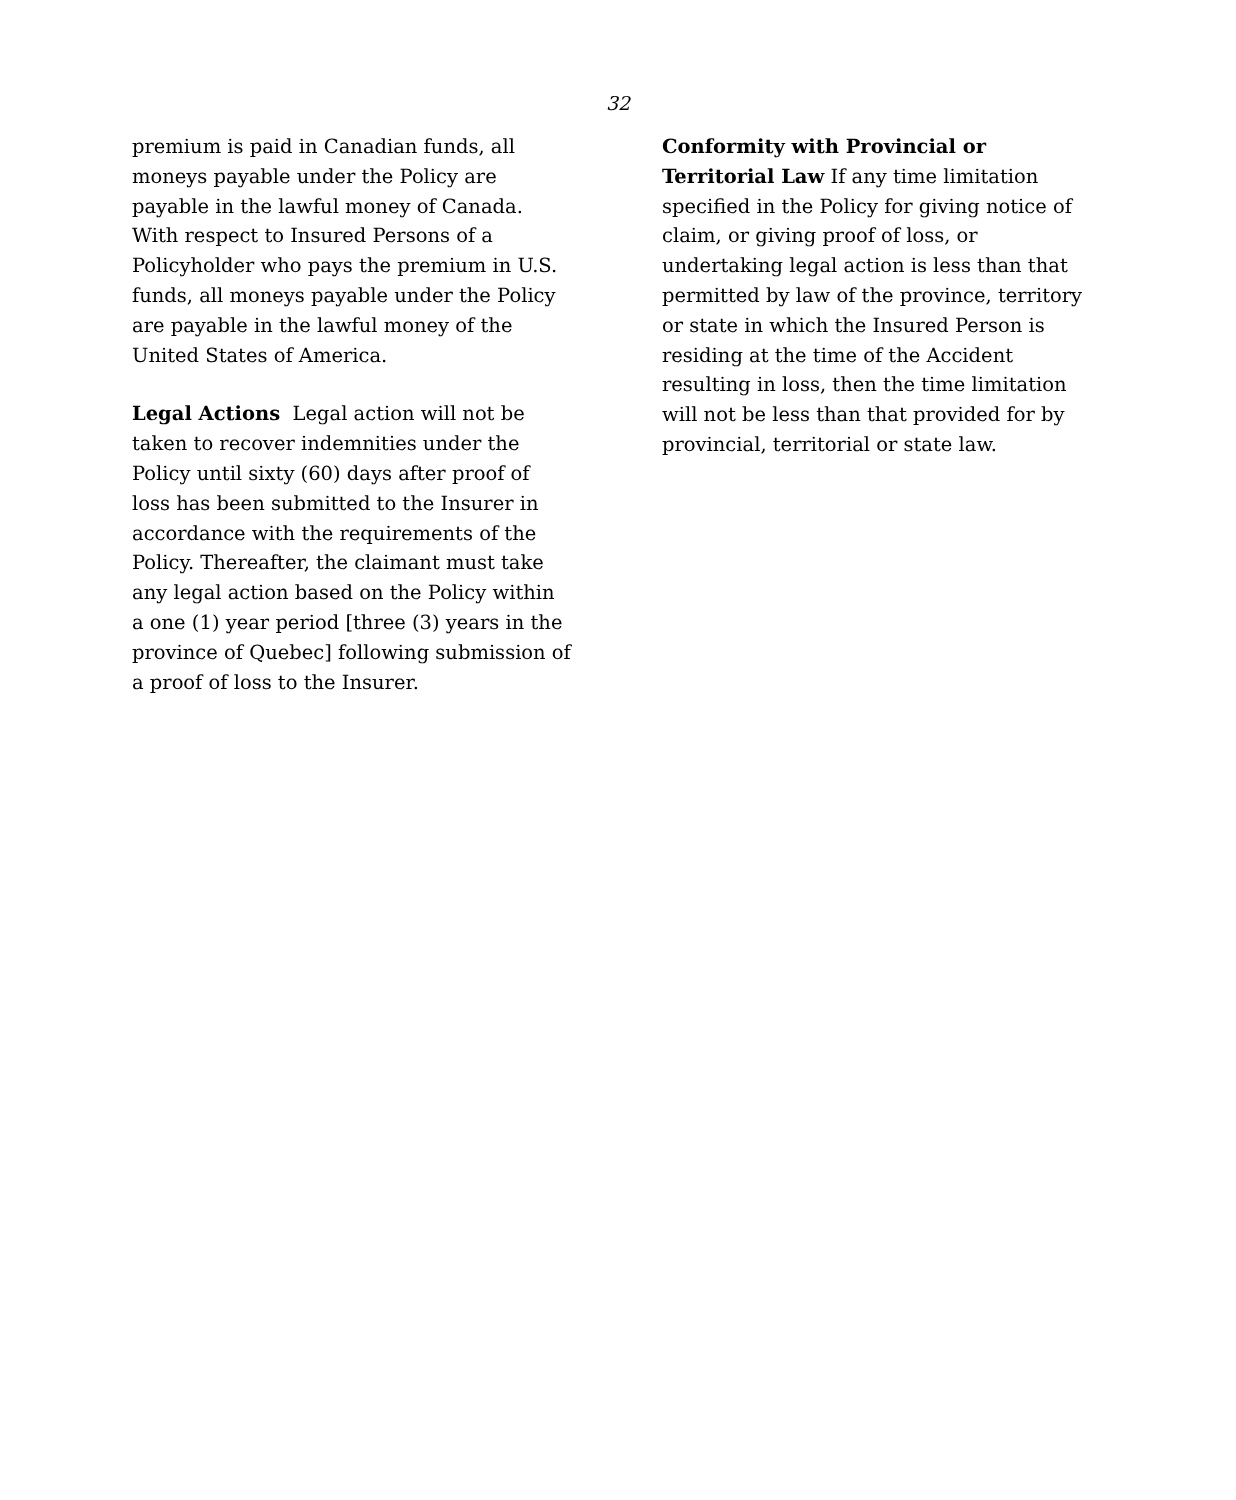32
premium is paid in Canadian funds, all moneys payable under the Policy are payable in the lawful money of Canada. With respect to Insured Persons of a Policyholder who pays the premium in U.S. funds, all moneys payable under the Policy are payable in the lawful money of the United States of America.
Legal Actions Legal action will not be taken to recover indemnities under the Policy until sixty (60) days after proof of loss has been submitted to the Insurer in accordance with the requirements of the Policy. Thereafter, the claimant must take any legal action based on the Policy within a one (1) year period [three (3) years in the province of Quebec] following submission of a proof of loss to the Insurer.
Conformity with Provincial or Territorial Law If any time limitation specified in the Policy for giving notice of claim, or giving proof of loss, or undertaking legal action is less than that permitted by law of the province, territory or state in which the Insured Person is residing at the time of the Accident resulting in loss, then the time limitation will not be less than that provided for by provincial, territorial or state law.